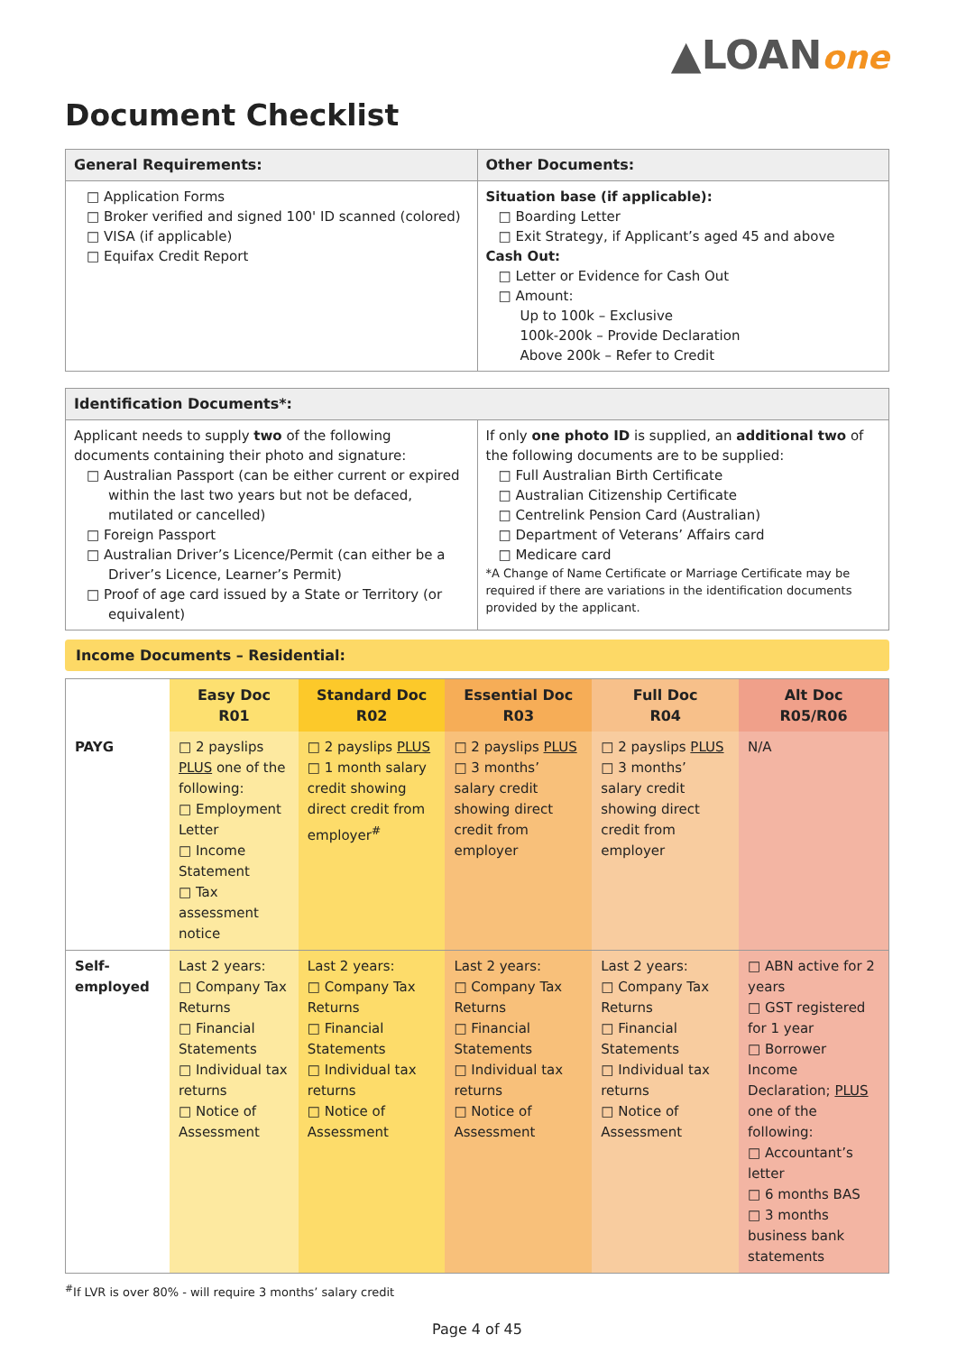▲LOANone
Document Checklist
| General Requirements: | Other Documents: |
| --- | --- |
| □ Application Forms □ Broker verified and signed 100' ID scanned (colored) □ VISA (if applicable) □ Equifax Credit Report | Situation base (if applicable): □ Boarding Letter □ Exit Strategy, if Applicant’s aged 45 and above Cash Out: □ Letter or Evidence for Cash Out □ Amount: Up to 100k – Exclusive 100k-200k – Provide Declaration Above 200k – Refer to Credit |
| Identification Documents*: | |
| --- | --- |
| Applicant needs to supply two of the following documents containing their photo and signature: □ Australian Passport (can be either current or expired within the last two years but not be defaced, mutilated or cancelled) □ Foreign Passport □ Australian Driver’s Licence/Permit (can either be a Driver’s Licence, Learner’s Permit) □ Proof of age card issued by a State or Territory (or equivalent) | If only one photo ID is supplied, an additional two of the following documents are to be supplied: □ Full Australian Birth Certificate □ Australian Citizenship Certificate □ Centrelink Pension Card (Australian) □ Department of Veterans’ Affairs card □ Medicare card *A Change of Name Certificate or Marriage Certificate may be required if there are variations in the identification documents provided by the applicant. |
Income Documents – Residential:
| | Easy Doc R01 | Standard Doc R02 | Essential Doc R03 | Full Doc R04 | Alt Doc R05/R06 |
| --- | --- | --- | --- | --- | --- |
| PAYG | □ 2 payslips PLUS one of the following: □ Employment Letter □ Income Statement □ Tax assessment notice | □ 2 payslips PLUS □ 1 month salary credit showing direct credit from employer<sup>#</sup> | □ 2 payslips PLUS □ 3 months’ salary credit showing direct credit from employer | □ 2 payslips PLUS □ 3 months’ salary credit showing direct credit from employer | N/A |
| Self-employed | Last 2 years: □ Company Tax Returns □ Financial Statements □ Individual tax returns □ Notice of Assessment | Last 2 years: □ Company Tax Returns □ Financial Statements □ Individual tax returns □ Notice of Assessment | Last 2 years: □ Company Tax Returns □ Financial Statements □ Individual tax returns □ Notice of Assessment | Last 2 years: □ Company Tax Returns □ Financial Statements □ Individual tax returns □ Notice of Assessment | □ ABN active for 2 years □ GST registered for 1 year □ Borrower Income Declaration; PLUS one of the following: □ Accountant’s letter □ 6 months BAS □ 3 months business bank statements |
<sup>#</sup> If LVR is over 80% - will require 3 months’ salary credit
Page 4 of 45